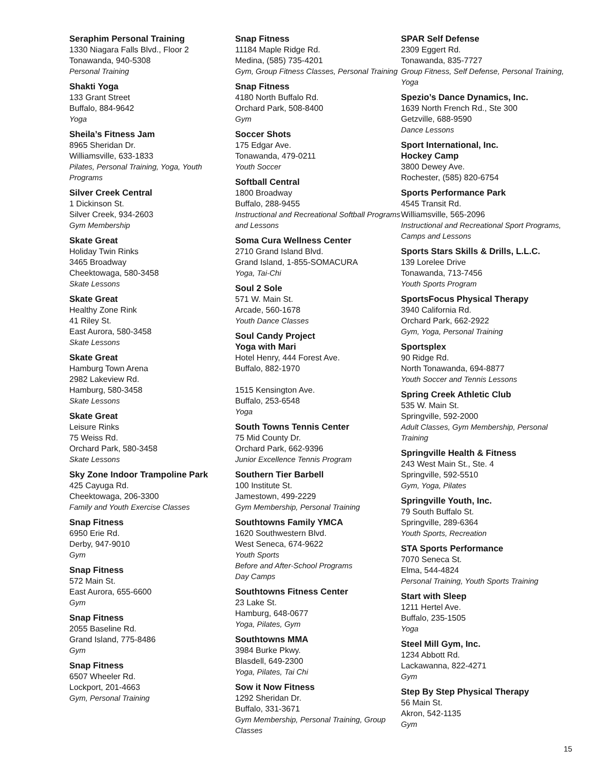Seraphim Personal Training
1330 Niagara Falls Blvd., Floor 2
Tonawanda, 940-5308
Personal Training
Shakti Yoga
133 Grant Street
Buffalo, 884-9642
Yoga
Sheila’s Fitness Jam
8965 Sheridan Dr.
Williamsville, 633-1833
Pilates, Personal Training, Yoga, Youth Programs
Silver Creek Central
1 Dickinson St.
Silver Creek, 934-2603
Gym Membership
Skate Great
Holiday Twin Rinks
3465 Broadway
Cheektowaga, 580-3458
Skate Lessons
Skate Great
Healthy Zone Rink
41 Riley St.
East Aurora, 580-3458
Skate Lessons
Skate Great
Hamburg Town Arena
2982 Lakeview Rd.
Hamburg, 580-3458
Skate Lessons
Skate Great
Leisure Rinks
75 Weiss Rd.
Orchard Park, 580-3458
Skate Lessons
Sky Zone Indoor Trampoline Park
425 Cayuga Rd.
Cheektowaga, 206-3300
Family and Youth Exercise Classes
Snap Fitness
6950 Erie Rd.
Derby, 947-9010
Gym
Snap Fitness
572 Main St.
East Aurora, 655-6600
Gym
Snap Fitness
2055 Baseline Rd.
Grand Island, 775-8486
Gym
Snap Fitness
6507 Wheeler Rd.
Lockport, 201-4663
Gym, Personal Training
Snap Fitness
11184 Maple Ridge Rd.
Medina, (585) 735-4201
Gym, Group Fitness Classes, Personal Training
Snap Fitness
4180 North Buffalo Rd.
Orchard Park, 508-8400
Gym
Soccer Shots
175 Edgar Ave.
Tonawanda, 479-0211
Youth Soccer
Softball Central
1800 Broadway
Buffalo, 288-9455
Instructional and Recreational Softball Programs and Lessons
Soma Cura Wellness Center
2710 Grand Island Blvd.
Grand Island, 1-855-SOMACURA
Yoga, Tai-Chi
Soul 2 Sole
571 W. Main St.
Arcade, 560-1678
Youth Dance Classes
Soul Candy Project
Yoga with Mari
Hotel Henry, 444 Forest Ave.
Buffalo, 882-1970
1515 Kensington Ave.
Buffalo, 253-6548
Yoga
South Towns Tennis Center
75 Mid County Dr.
Orchard Park, 662-9396
Junior Excellence Tennis Program
Southern Tier Barbell
100 Institute St.
Jamestown, 499-2229
Gym Membership, Personal Training
Southtowns Family YMCA
1620 Southwestern Blvd.
West Seneca, 674-9622
Youth Sports
Before and After-School Programs
Day Camps
Southtowns Fitness Center
23 Lake St.
Hamburg, 648-0677
Yoga, Pilates, Gym
Southtowns MMA
3984 Burke Pkwy.
Blasdell, 649-2300
Yoga, Pilates, Tai Chi
Sow it Now Fitness
1292 Sheridan Dr.
Buffalo, 331-3671
Gym Membership, Personal Training, Group Classes
SPAR Self Defense
2309 Eggert Rd.
Tonawanda, 835-7727
Group Fitness, Self Defense, Personal Training, Yoga
Spezio’s Dance Dynamics, Inc.
1639 North French Rd., Ste 300
Getzville, 688-9590
Dance Lessons
Sport International, Inc.
Hockey Camp
3800 Dewey Ave.
Rochester, (585) 820-6754
Sports Performance Park
4545 Transit Rd.
Williamsville, 565-2096
Instructional and Recreational Sport Programs, Camps and Lessons
Sports Stars Skills & Drills, L.L.C.
139 Lorelee Drive
Tonawanda, 713-7456
Youth Sports Program
SportsFocus Physical Therapy
3940 California Rd.
Orchard Park, 662-2922
Gym, Yoga, Personal Training
Sportsplex
90 Ridge Rd.
North Tonawanda, 694-8877
Youth Soccer and Tennis Lessons
Spring Creek Athletic Club
535 W. Main St.
Springville, 592-2000
Adult Classes, Gym Membership, Personal Training
Springville Health & Fitness
243 West Main St., Ste. 4
Springville, 592-5510
Gym, Yoga, Pilates
Springville Youth, Inc.
79 South Buffalo St.
Springville, 289-6364
Youth Sports, Recreation
STA Sports Performance
7070 Seneca St.
Elma, 544-4824
Personal Training, Youth Sports Training
Start with Sleep
1211 Hertel Ave.
Buffalo, 235-1505
Yoga
Steel Mill Gym, Inc.
1234 Abbott Rd.
Lackawanna, 822-4271
Gym
Step By Step Physical Therapy
56 Main St.
Akron, 542-1135
Gym
15